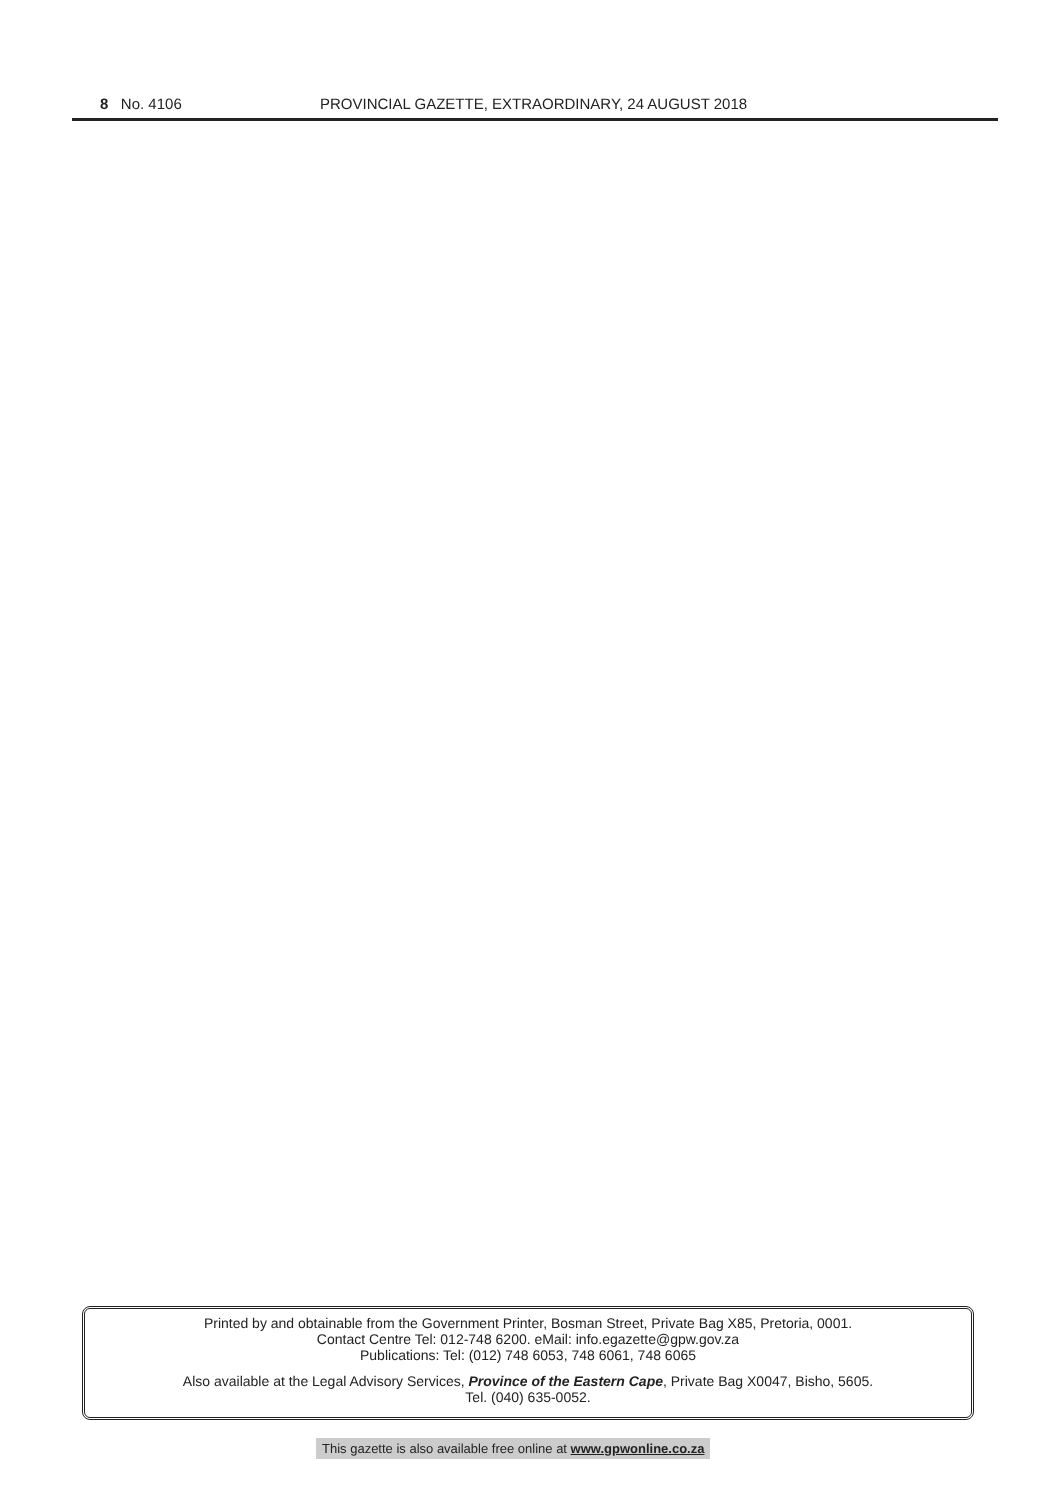8 No. 4106 PROVINCIAL GAZETTE, EXTRAORDINARY, 24 AUGUST 2018
Printed by and obtainable from the Government Printer, Bosman Street, Private Bag X85, Pretoria, 0001.
Contact Centre Tel: 012-748 6200. eMail: info.egazette@gpw.gov.za
Publications: Tel: (012) 748 6053, 748 6061, 748 6065
Also available at the Legal Advisory Services, Province of the Eastern Cape, Private Bag X0047, Bisho, 5605.
Tel. (040) 635-0052.
This gazette is also available free online at www.gpwonline.co.za